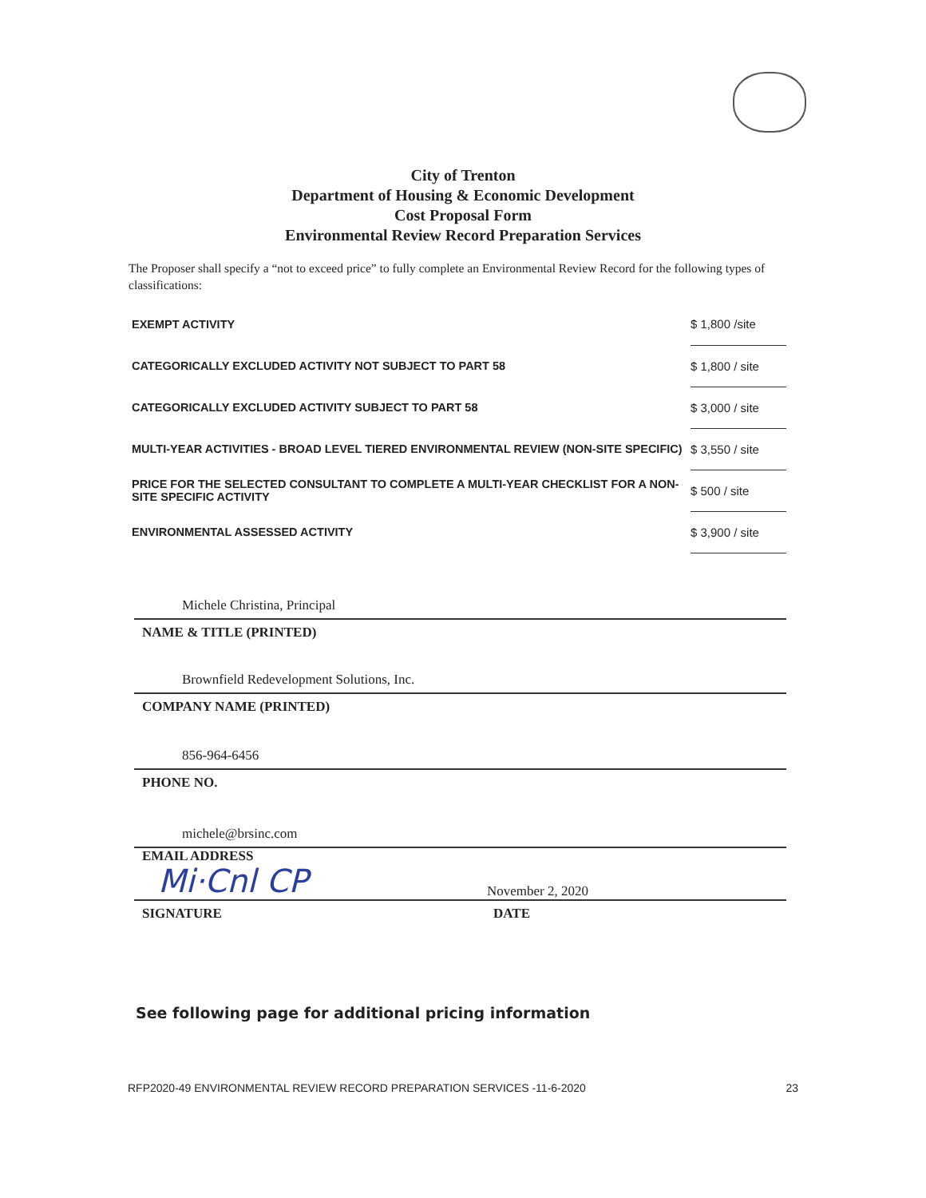City of Trenton
Department of Housing & Economic Development
Cost Proposal Form
Environmental Review Record Preparation Services
The Proposer shall specify a “not to exceed price” to fully complete an Environmental Review Record for the following types of classifications:
| EXEMPT ACTIVITY | $ 1,800 /site |
| CATEGORICALLY EXCLUDED ACTIVITY NOT SUBJECT TO PART 58 | $ 1,800 / site |
| CATEGORICALLY EXCLUDED ACTIVITY SUBJECT TO PART 58 | $ 3,000 / site |
| MULTI-YEAR ACTIVITIES - BROAD LEVEL TIERED ENVIRONMENTAL REVIEW (NON-SITE SPECIFIC) | $ 3,550 / site |
| PRICE FOR THE SELECTED CONSULTANT TO COMPLETE A MULTI-YEAR CHECKLIST FOR A NON-SITE SPECIFIC ACTIVITY | $ 500 / site |
| ENVIRONMENTAL ASSESSED ACTIVITY | $ 3,900 / site |
Michele Christina, Principal
NAME & TITLE (PRINTED)
Brownfield Redevelopment Solutions, Inc.
COMPANY NAME (PRINTED)
856-964-6456
PHONE NO.
michele@brsinc.com
EMAIL ADDRESS
Mi·Cnl CP November 2, 2020
SIGNATURE DATE
See following page for additional pricing information
RFP2020-49 ENVIRONMENTAL REVIEW RECORD PREPARATION SERVICES -11-6-2020 23